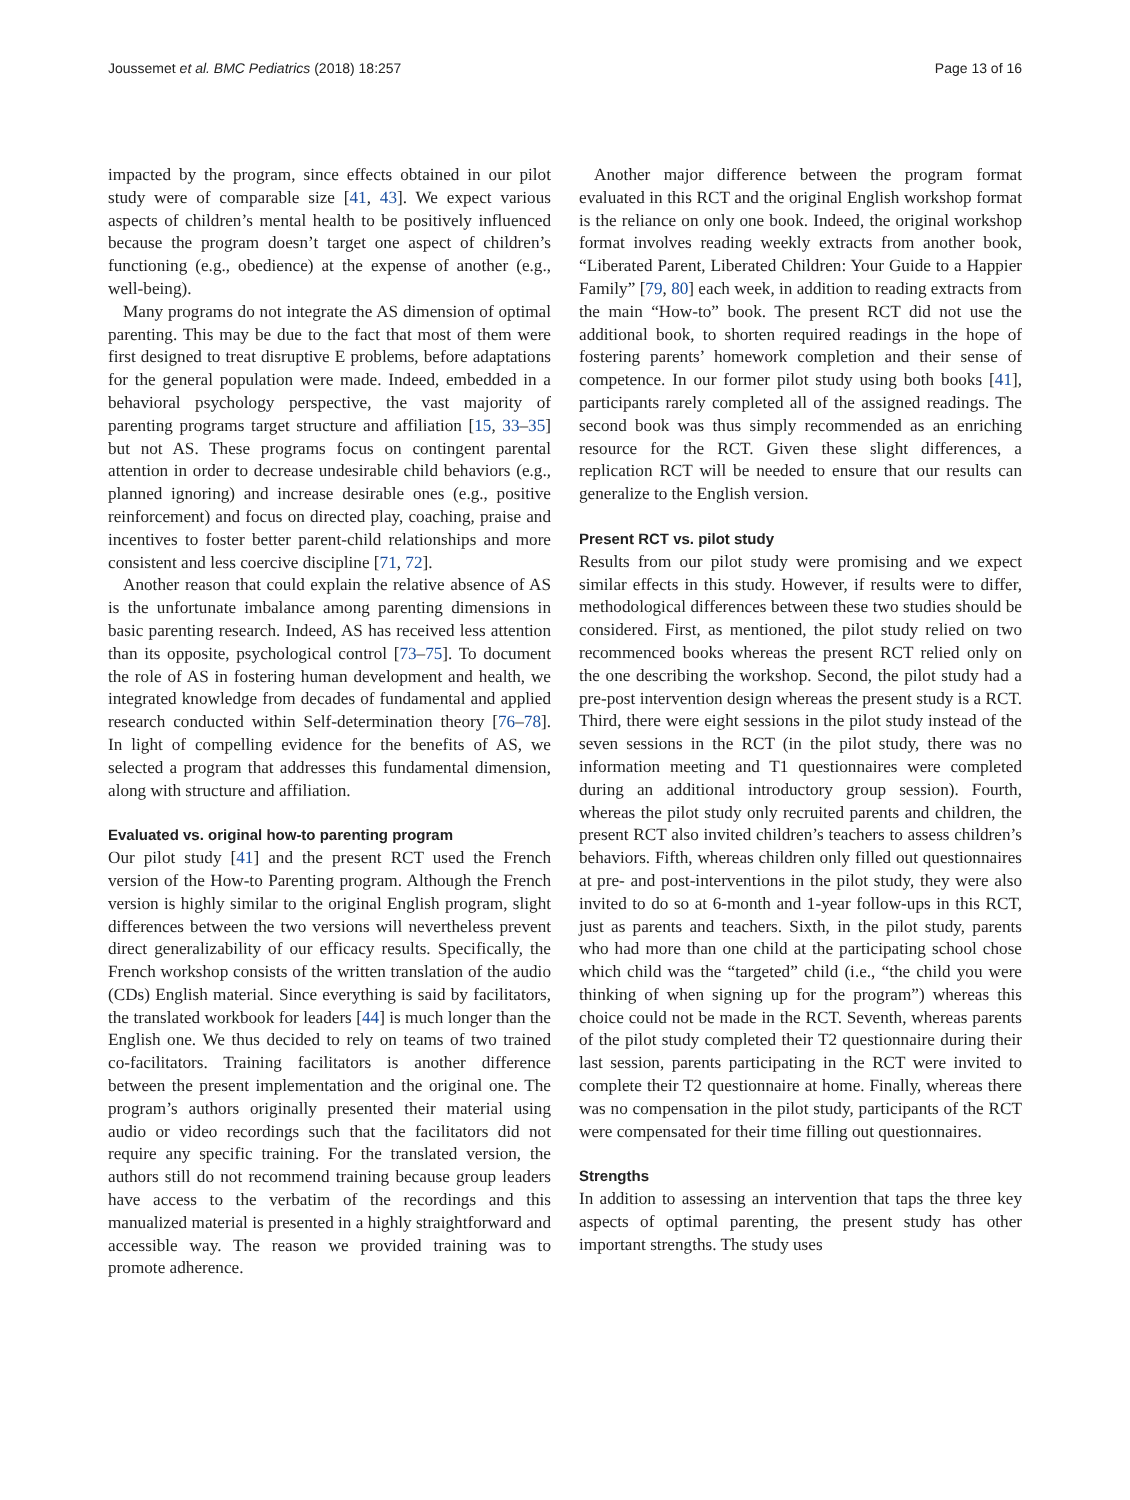Joussemet et al. BMC Pediatrics (2018) 18:257 Page 13 of 16
impacted by the program, since effects obtained in our pilot study were of comparable size [41, 43]. We expect various aspects of children’s mental health to be positively influenced because the program doesn’t target one aspect of children’s functioning (e.g., obedience) at the expense of another (e.g., well-being).
Many programs do not integrate the AS dimension of optimal parenting. This may be due to the fact that most of them were first designed to treat disruptive E problems, before adaptations for the general population were made. Indeed, embedded in a behavioral psychology perspective, the vast majority of parenting programs target structure and affiliation [15, 33–35] but not AS. These programs focus on contingent parental attention in order to decrease undesirable child behaviors (e.g., planned ignoring) and increase desirable ones (e.g., positive reinforcement) and focus on directed play, coaching, praise and incentives to foster better parent-child relationships and more consistent and less coercive discipline [71, 72].
Another reason that could explain the relative absence of AS is the unfortunate imbalance among parenting dimensions in basic parenting research. Indeed, AS has received less attention than its opposite, psychological control [73–75]. To document the role of AS in fostering human development and health, we integrated knowledge from decades of fundamental and applied research conducted within Self-determination theory [76–78]. In light of compelling evidence for the benefits of AS, we selected a program that addresses this fundamental dimension, along with structure and affiliation.
Evaluated vs. original how-to parenting program
Our pilot study [41] and the present RCT used the French version of the How-to Parenting program. Although the French version is highly similar to the original English program, slight differences between the two versions will nevertheless prevent direct generalizability of our efficacy results. Specifically, the French workshop consists of the written translation of the audio (CDs) English material. Since everything is said by facilitators, the translated workbook for leaders [44] is much longer than the English one. We thus decided to rely on teams of two trained co-facilitators. Training facilitators is another difference between the present implementation and the original one. The program’s authors originally presented their material using audio or video recordings such that the facilitators did not require any specific training. For the translated version, the authors still do not recommend training because group leaders have access to the verbatim of the recordings and this manualized material is presented in a highly straightforward and accessible way. The reason we provided training was to promote adherence.
Another major difference between the program format evaluated in this RCT and the original English workshop format is the reliance on only one book. Indeed, the original workshop format involves reading weekly extracts from another book, “Liberated Parent, Liberated Children: Your Guide to a Happier Family” [79, 80] each week, in addition to reading extracts from the main “How-to” book. The present RCT did not use the additional book, to shorten required readings in the hope of fostering parents’ homework completion and their sense of competence. In our former pilot study using both books [41], participants rarely completed all of the assigned readings. The second book was thus simply recommended as an enriching resource for the RCT. Given these slight differences, a replication RCT will be needed to ensure that our results can generalize to the English version.
Present RCT vs. pilot study
Results from our pilot study were promising and we expect similar effects in this study. However, if results were to differ, methodological differences between these two studies should be considered. First, as mentioned, the pilot study relied on two recommenced books whereas the present RCT relied only on the one describing the workshop. Second, the pilot study had a pre-post intervention design whereas the present study is a RCT. Third, there were eight sessions in the pilot study instead of the seven sessions in the RCT (in the pilot study, there was no information meeting and T1 questionnaires were completed during an additional introductory group session). Fourth, whereas the pilot study only recruited parents and children, the present RCT also invited children’s teachers to assess children’s behaviors. Fifth, whereas children only filled out questionnaires at pre- and post-interventions in the pilot study, they were also invited to do so at 6-month and 1-year follow-ups in this RCT, just as parents and teachers. Sixth, in the pilot study, parents who had more than one child at the participating school chose which child was the “targeted” child (i.e., “the child you were thinking of when signing up for the program”) whereas this choice could not be made in the RCT. Seventh, whereas parents of the pilot study completed their T2 questionnaire during their last session, parents participating in the RCT were invited to complete their T2 questionnaire at home. Finally, whereas there was no compensation in the pilot study, participants of the RCT were compensated for their time filling out questionnaires.
Strengths
In addition to assessing an intervention that taps the three key aspects of optimal parenting, the present study has other important strengths. The study uses